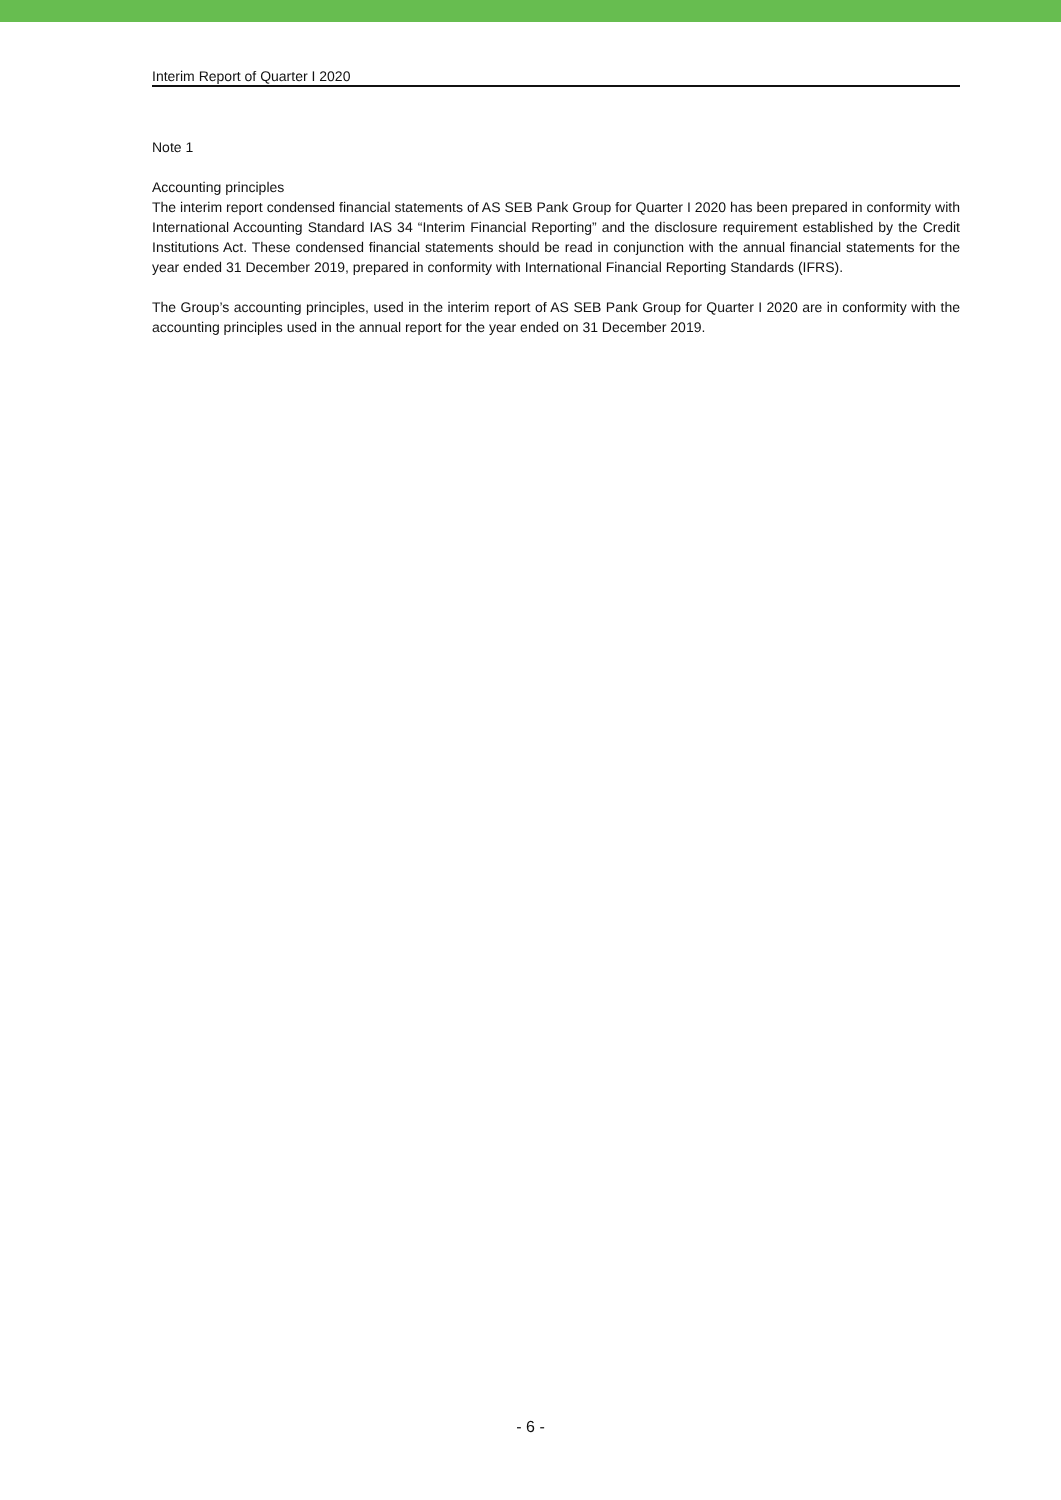Interim Report of Quarter I 2020
Note 1
Accounting principles
The interim report condensed financial statements of AS SEB Pank Group for Quarter I 2020 has been prepared in conformity with International Accounting Standard IAS 34 “Interim Financial Reporting” and the disclosure requirement established by the Credit Institutions Act. These condensed financial statements should be read in conjunction with the annual financial statements for the year ended 31 December 2019, prepared in conformity with International Financial Reporting Standards (IFRS).
The Group’s accounting principles, used in the interim report of AS SEB Pank Group for Quarter I 2020 are in conformity with the accounting principles used in the annual report for the year ended on 31 December 2019.
- 6 -